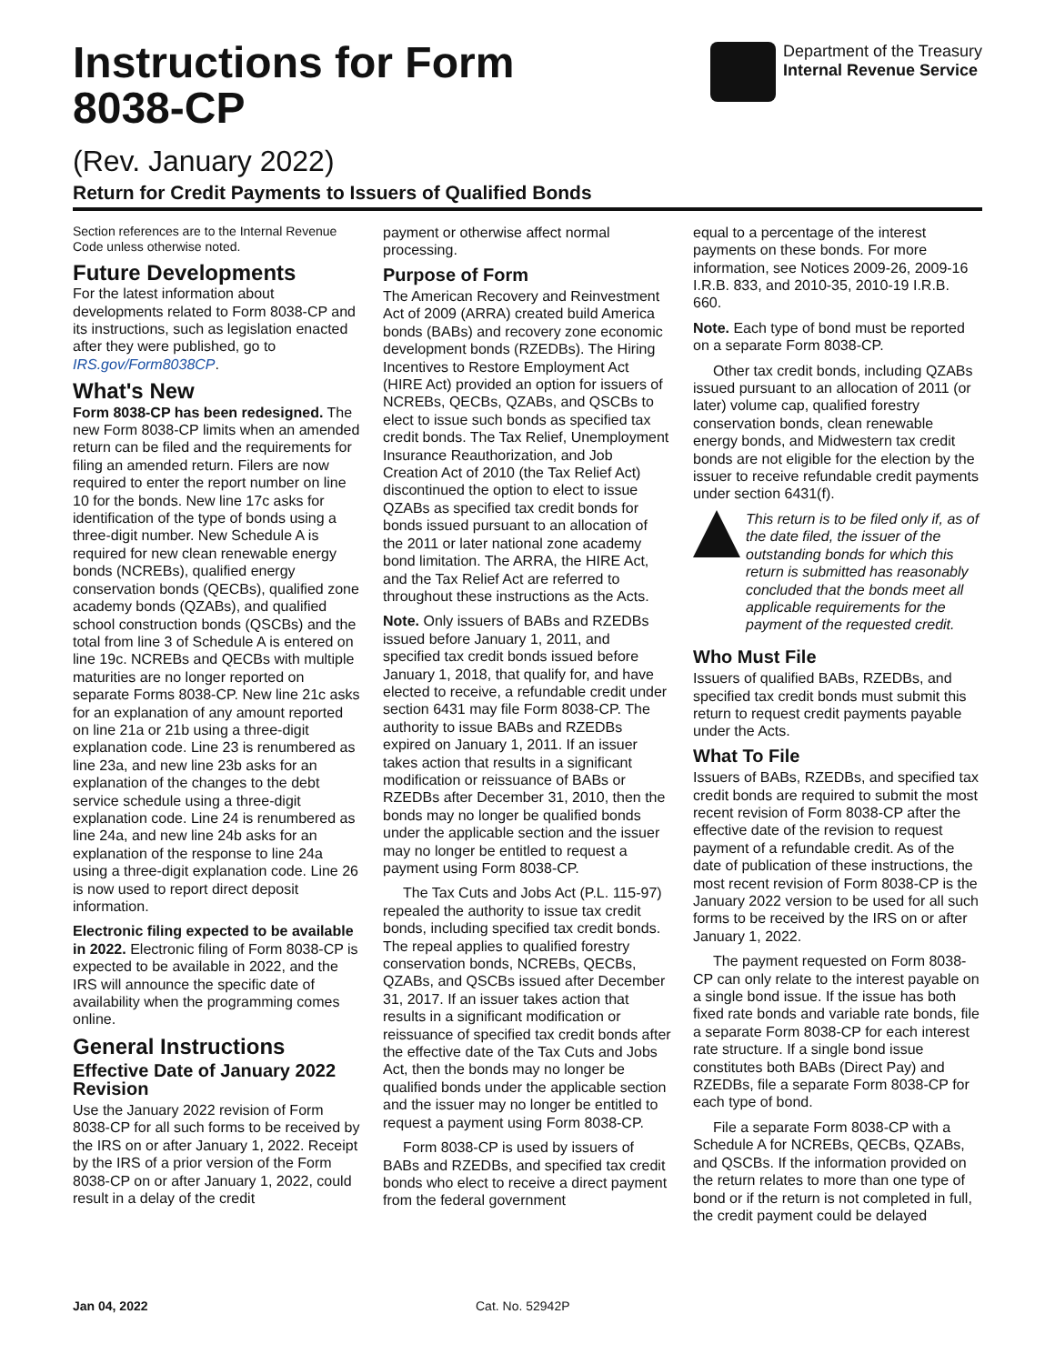Instructions for Form
8038-CP
Department of the Treasury
Internal Revenue Service
(Rev. January 2022)
Return for Credit Payments to Issuers of Qualified Bonds
Section references are to the Internal Revenue Code unless otherwise noted.
Future Developments
For the latest information about developments related to Form 8038-CP and its instructions, such as legislation enacted after they were published, go to IRS.gov/Form8038CP.
What's New
Form 8038-CP has been redesigned. The new Form 8038-CP limits when an amended return can be filed and the requirements for filing an amended return. Filers are now required to enter the report number on line 10 for the bonds. New line 17c asks for identification of the type of bonds using a three-digit number. New Schedule A is required for new clean renewable energy bonds (NCREBs), qualified energy conservation bonds (QECBs), qualified zone academy bonds (QZABs), and qualified school construction bonds (QSCBs) and the total from line 3 of Schedule A is entered on line 19c. NCREBs and QECBs with multiple maturities are no longer reported on separate Forms 8038-CP. New line 21c asks for an explanation of any amount reported on line 21a or 21b using a three-digit explanation code. Line 23 is renumbered as line 23a, and new line 23b asks for an explanation of the changes to the debt service schedule using a three-digit explanation code. Line 24 is renumbered as line 24a, and new line 24b asks for an explanation of the response to line 24a using a three-digit explanation code. Line 26 is now used to report direct deposit information.
Electronic filing expected to be available in 2022. Electronic filing of Form 8038-CP is expected to be available in 2022, and the IRS will announce the specific date of availability when the programming comes online.
General Instructions
Effective Date of January 2022 Revision
Use the January 2022 revision of Form 8038-CP for all such forms to be received by the IRS on or after January 1, 2022. Receipt by the IRS of a prior version of the Form 8038-CP on or after January 1, 2022, could result in a delay of the credit
payment or otherwise affect normal processing.
Purpose of Form
The American Recovery and Reinvestment Act of 2009 (ARRA) created build America bonds (BABs) and recovery zone economic development bonds (RZEDBs). The Hiring Incentives to Restore Employment Act (HIRE Act) provided an option for issuers of NCREBs, QECBs, QZABs, and QSCBs to elect to issue such bonds as specified tax credit bonds. The Tax Relief, Unemployment Insurance Reauthorization, and Job Creation Act of 2010 (the Tax Relief Act) discontinued the option to elect to issue QZABs as specified tax credit bonds for bonds issued pursuant to an allocation of the 2011 or later national zone academy bond limitation. The ARRA, the HIRE Act, and the Tax Relief Act are referred to throughout these instructions as the Acts.
Note. Only issuers of BABs and RZEDBs issued before January 1, 2011, and specified tax credit bonds issued before January 1, 2018, that qualify for, and have elected to receive, a refundable credit under section 6431 may file Form 8038-CP. The authority to issue BABs and RZEDBs expired on January 1, 2011. If an issuer takes action that results in a significant modification or reissuance of BABs or RZEDBs after December 31, 2010, then the bonds may no longer be qualified bonds under the applicable section and the issuer may no longer be entitled to request a payment using Form 8038-CP.
The Tax Cuts and Jobs Act (P.L. 115-97) repealed the authority to issue tax credit bonds, including specified tax credit bonds. The repeal applies to qualified forestry conservation bonds, NCREBs, QECBs, QZABs, and QSCBs issued after December 31, 2017. If an issuer takes action that results in a significant modification or reissuance of specified tax credit bonds after the effective date of the Tax Cuts and Jobs Act, then the bonds may no longer be qualified bonds under the applicable section and the issuer may no longer be entitled to request a payment using Form 8038-CP.
Form 8038-CP is used by issuers of BABs and RZEDBs, and specified tax credit bonds who elect to receive a direct payment from the federal government
equal to a percentage of the interest payments on these bonds. For more information, see Notices 2009-26, 2009-16 I.R.B. 833, and 2010-35, 2010-19 I.R.B. 660.
Note. Each type of bond must be reported on a separate Form 8038-CP.
Other tax credit bonds, including QZABs issued pursuant to an allocation of 2011 (or later) volume cap, qualified forestry conservation bonds, clean renewable energy bonds, and Midwestern tax credit bonds are not eligible for the election by the issuer to receive refundable credit payments under section 6431(f).
This return is to be filed only if, as of the date filed, the issuer of the outstanding bonds for which this return is submitted has reasonably concluded that the bonds meet all applicable requirements for the payment of the requested credit.
Who Must File
Issuers of qualified BABs, RZEDBs, and specified tax credit bonds must submit this return to request credit payments payable under the Acts.
What To File
Issuers of BABs, RZEDBs, and specified tax credit bonds are required to submit the most recent revision of Form 8038-CP after the effective date of the revision to request payment of a refundable credit. As of the date of publication of these instructions, the most recent revision of Form 8038-CP is the January 2022 version to be used for all such forms to be received by the IRS on or after January 1, 2022.
The payment requested on Form 8038-CP can only relate to the interest payable on a single bond issue. If the issue has both fixed rate bonds and variable rate bonds, file a separate Form 8038-CP for each interest rate structure. If a single bond issue constitutes both BABs (Direct Pay) and RZEDBs, file a separate Form 8038-CP for each type of bond.
File a separate Form 8038-CP with a Schedule A for NCREBs, QECBs, QZABs, and QSCBs. If the information provided on the return relates to more than one type of bond or if the return is not completed in full, the credit payment could be delayed
Jan 04, 2022 Cat. No. 52942P